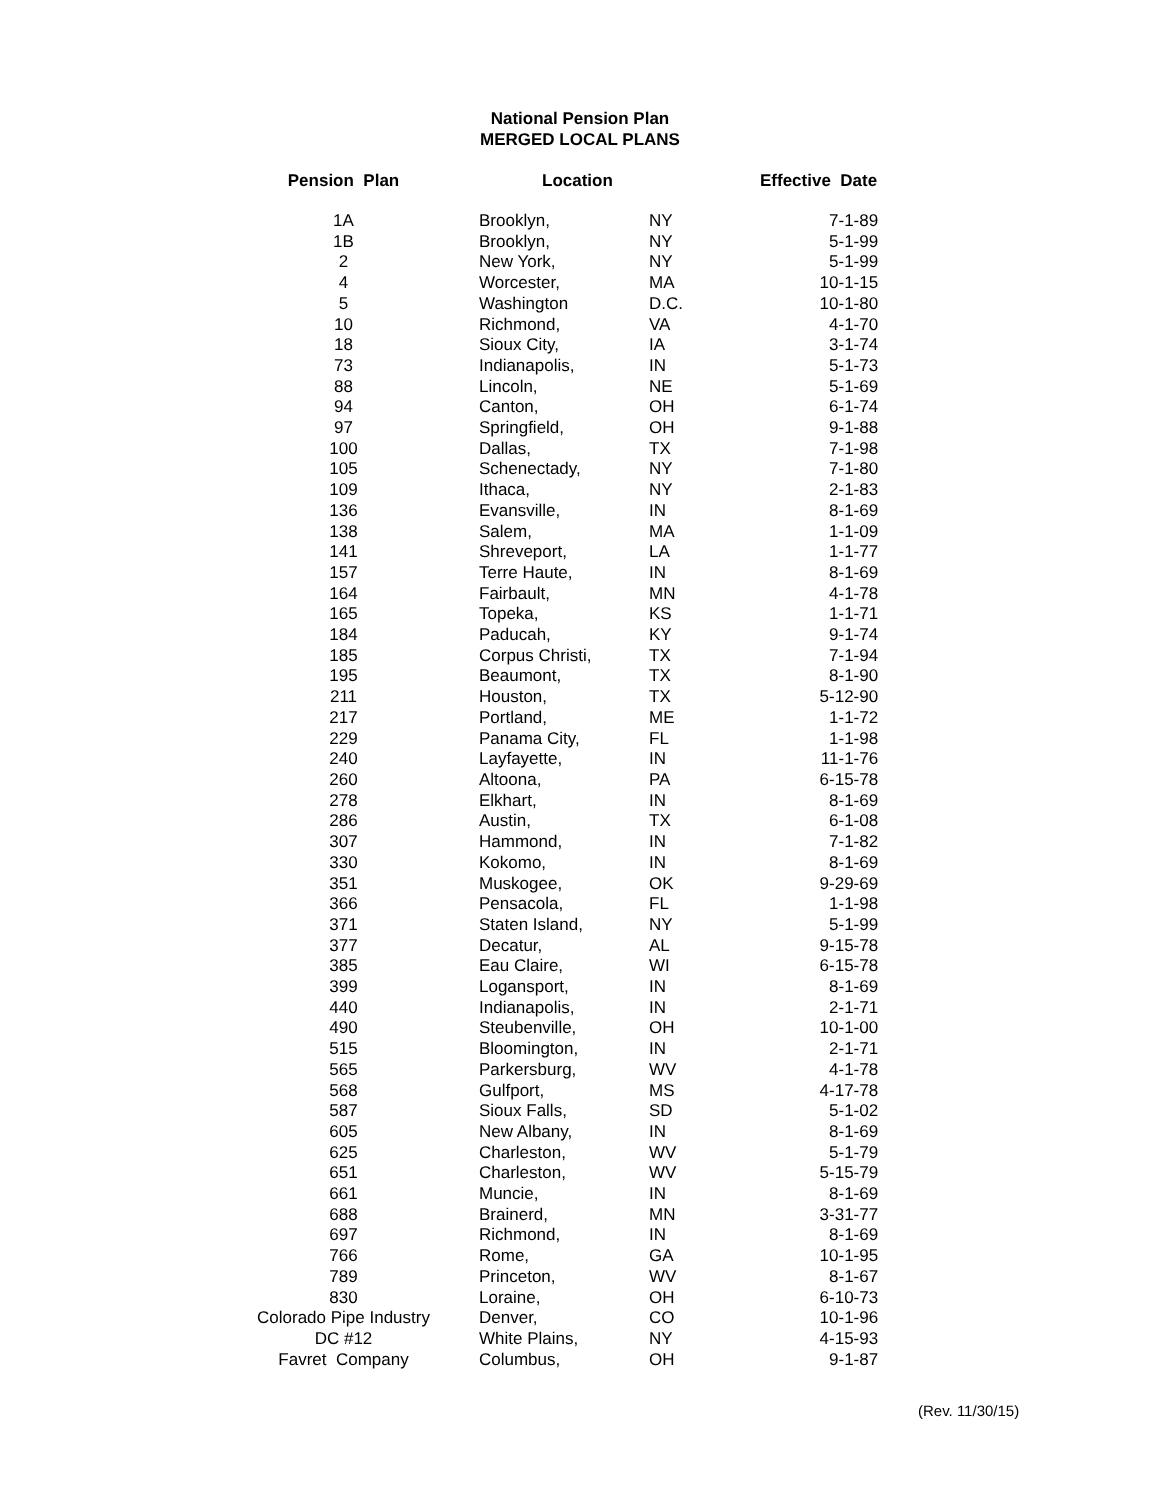National Pension Plan
MERGED LOCAL PLANS
| Pension Plan | Location | | Effective Date |
| --- | --- | --- | --- |
| 1A | Brooklyn, | NY | 7-1-89 |
| 1B | Brooklyn, | NY | 5-1-99 |
| 2 | New York, | NY | 5-1-99 |
| 4 | Worcester, | MA | 10-1-15 |
| 5 | Washington | D.C. | 10-1-80 |
| 10 | Richmond, | VA | 4-1-70 |
| 18 | Sioux City, | IA | 3-1-74 |
| 73 | Indianapolis, | IN | 5-1-73 |
| 88 | Lincoln, | NE | 5-1-69 |
| 94 | Canton, | OH | 6-1-74 |
| 97 | Springfield, | OH | 9-1-88 |
| 100 | Dallas, | TX | 7-1-98 |
| 105 | Schenectady, | NY | 7-1-80 |
| 109 | Ithaca, | NY | 2-1-83 |
| 136 | Evansville, | IN | 8-1-69 |
| 138 | Salem, | MA | 1-1-09 |
| 141 | Shreveport, | LA | 1-1-77 |
| 157 | Terre Haute, | IN | 8-1-69 |
| 164 | Fairbault, | MN | 4-1-78 |
| 165 | Topeka, | KS | 1-1-71 |
| 184 | Paducah, | KY | 9-1-74 |
| 185 | Corpus Christi, | TX | 7-1-94 |
| 195 | Beaumont, | TX | 8-1-90 |
| 211 | Houston, | TX | 5-12-90 |
| 217 | Portland, | ME | 1-1-72 |
| 229 | Panama City, | FL | 1-1-98 |
| 240 | Layfayette, | IN | 11-1-76 |
| 260 | Altoona, | PA | 6-15-78 |
| 278 | Elkhart, | IN | 8-1-69 |
| 286 | Austin, | TX | 6-1-08 |
| 307 | Hammond, | IN | 7-1-82 |
| 330 | Kokomo, | IN | 8-1-69 |
| 351 | Muskogee, | OK | 9-29-69 |
| 366 | Pensacola, | FL | 1-1-98 |
| 371 | Staten Island, | NY | 5-1-99 |
| 377 | Decatur, | AL | 9-15-78 |
| 385 | Eau Claire, | WI | 6-15-78 |
| 399 | Logansport, | IN | 8-1-69 |
| 440 | Indianapolis, | IN | 2-1-71 |
| 490 | Steubenville, | OH | 10-1-00 |
| 515 | Bloomington, | IN | 2-1-71 |
| 565 | Parkersburg, | WV | 4-1-78 |
| 568 | Gulfport, | MS | 4-17-78 |
| 587 | Sioux Falls, | SD | 5-1-02 |
| 605 | New Albany, | IN | 8-1-69 |
| 625 | Charleston, | WV | 5-1-79 |
| 651 | Charleston, | WV | 5-15-79 |
| 661 | Muncie, | IN | 8-1-69 |
| 688 | Brainerd, | MN | 3-31-77 |
| 697 | Richmond, | IN | 8-1-69 |
| 766 | Rome, | GA | 10-1-95 |
| 789 | Princeton, | WV | 8-1-67 |
| 830 | Loraine, | OH | 6-10-73 |
| Colorado Pipe Industry | Denver, | CO | 10-1-96 |
| DC #12 | White Plains, | NY | 4-15-93 |
| Favret Company | Columbus, | OH | 9-1-87 |
(Rev. 11/30/15)